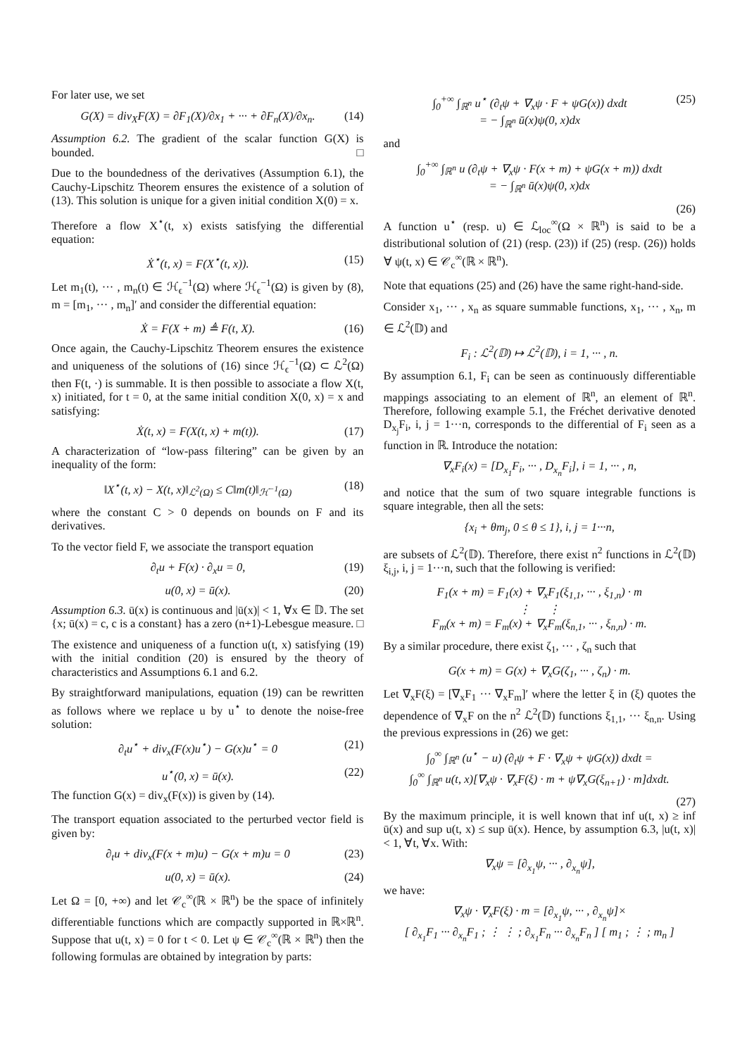For later use, we set
G(X) = div<sub>X</sub>F(X) = ∂F<sub>1</sub>(X)/∂x<sub>1</sub> + ··· + ∂F<sub>n</sub>(X)/∂x<sub>n</sub>. (14)
Assumption 6.2. The gradient of the scalar function G(X) is bounded. □
Due to the boundedness of the derivatives (Assumption 6.1), the Cauchy-Lipschitz Theorem ensures the existence of a solution of (13). This solution is unique for a given initial condition X(0) = x.
Therefore a flow X<sup>⋆</sup>(t, x) exists satisfying the differential equation:
Ẋ<sup>⋆</sup>(t, x) = F(X<sup>⋆</sup>(t, x)). (15)
Let m<sub>1</sub>(t), ··· , m<sub>n</sub>(t) ∈ ℋ<sub>ϵ</sub><sup>−1</sup>(Ω) where ℋ<sub>ϵ</sub><sup>−1</sup>(Ω) is given by (8), m = [m<sub>1</sub>, ··· , m<sub>n</sub>]′ and consider the differential equation:
Ẋ = F(X + m) ≜ F(t, X). (16)
Once again, the Cauchy-Lipschitz Theorem ensures the existence and uniqueness of the solutions of (16) since ℋ<sub>ϵ</sub><sup>−1</sup>(Ω) ⊂ ℒ<sup>2</sup>(Ω) then F(t, ·) is summable. It is then possible to associate a flow X(t, x) initiated, for t = 0, at the same initial condition X(0, x) = x and satisfying:
Ẋ(t, x) = F(X(t, x) + m(t)). (17)
A characterization of “low-pass filtering” can be given by an inequality of the form:
‖X<sup>⋆</sup>(t, x) − X(t, x)‖<sub>ℒ<sup>2</sup>(Ω)</sub> ≤ C‖m(t)‖<sub>ℋ<sup>−1</sup>(Ω)</sub> (18)
where the constant C > 0 depends on bounds on F and its derivatives.
To the vector field F, we associate the transport equation
∂<sub>t</sub>u + F(x) · ∂<sub>x</sub>u = 0, (19)
u(0, x) = ū(x). (20)
Assumption 6.3. ū(x) is continuous and |ū(x)| < 1, ∀x ∈ 𝔻. The set {x; ū(x) = c, c is a constant} has a zero (n+1)-Lebesgue measure. □
The existence and uniqueness of a function u(t, x) satisfying (19) with the initial condition (20) is ensured by the theory of characteristics and Assumptions 6.1 and 6.2.
By straightforward manipulations, equation (19) can be rewritten as follows where we replace u by u<sup>⋆</sup> to denote the noise-free solution:
∂<sub>t</sub>u<sup>⋆</sup> + div<sub>x</sub>(F(x)u<sup>⋆</sup>) − G(x)u<sup>⋆</sup> = 0 (21)
u<sup>⋆</sup>(0, x) = ū(x). (22)
The function G(x) = div<sub>x</sub>(F(x)) is given by (14).
The transport equation associated to the perturbed vector field is given by:
∂<sub>t</sub>u + div<sub>x</sub>(F(x + m)u) − G(x + m)u = 0 (23)
u(0, x) = ū(x). (24)
Let Ω = [0, +∞) and let 𝒞<sub>c</sub><sup>∞</sup>(ℝ × ℝ<sup>n</sup>) be the space of infinitely differentiable functions which are compactly supported in ℝ×ℝ<sup>n</sup>. Suppose that u(t, x) = 0 for t < 0. Let ψ ∈ 𝒞<sub>c</sub><sup>∞</sup>(ℝ × ℝ<sup>n</sup>) then the following formulas are obtained by integration by parts:
∫<sub>0</sub><sup>+∞</sup> ∫<sub>ℝ<sup>n</sup></sub> u<sup>⋆</sup> (∂<sub>t</sub>ψ + ∇<sub>x</sub>ψ · F + ψG(x)) dxdt
= − ∫<sub>ℝ<sup>n</sup></sub> ū(x)ψ(0, x)dx (25)
and
∫<sub>0</sub><sup>+∞</sup> ∫<sub>ℝ<sup>n</sup></sub> u (∂<sub>t</sub>ψ + ∇<sub>x</sub>ψ · F(x + m) + ψG(x + m)) dxdt
= − ∫<sub>ℝ<sup>n</sup></sub> ū(x)ψ(0, x)dx
(26)
A function u<sup>⋆</sup> (resp. u) ∈ ℒ<sub>loc</sub><sup>∞</sup>(Ω × ℝ<sup>n</sup>) is said to be a distributional solution of (21) (resp. (23)) if (25) (resp. (26)) holds ∀ ψ(t, x) ∈ 𝒞<sub>c</sub><sup>∞</sup>(ℝ × ℝ<sup>n</sup>).
Note that equations (25) and (26) have the same right-hand-side.
Consider x<sub>1</sub>, ··· , x<sub>n</sub> as square summable functions, x<sub>1</sub>, ··· , x<sub>n</sub>, m ∈ ℒ<sup>2</sup>(𝔻) and
F<sub>i</sub> : ℒ<sup>2</sup>(𝔻) ↦ ℒ<sup>2</sup>(𝔻), i = 1, ··· , n.
By assumption 6.1, F<sub>i</sub> can be seen as continuously differentiable mappings associating to an element of ℝ<sup>n</sup>, an element of ℝ<sup>n</sup>. Therefore, following example 5.1, the Fréchet derivative denoted D<sub>x<sub>j</sub></sub>F<sub>i</sub>, i, j = 1···n, corresponds to the differential of F<sub>i</sub> seen as a function in ℝ. Introduce the notation:
∇<sub>x</sub>F<sub>i</sub>(x) = [D<sub>x<sub>1</sub></sub>F<sub>i</sub>, ··· , D<sub>x<sub>n</sub></sub>F<sub>i</sub>], i = 1, ··· , n,
and notice that the sum of two square integrable functions is square integrable, then all the sets:
{x<sub>i</sub> + θm<sub>j</sub>, 0 ≤ θ ≤ 1}, i, j = 1···n,
are subsets of ℒ<sup>2</sup>(𝔻). Therefore, there exist n<sup>2</sup> functions in ℒ<sup>2</sup>(𝔻) ξ<sub>i,j</sub>, i, j = 1···n, such that the following is verified:
F<sub>1</sub>(x + m) = F<sub>1</sub>(x) + ∇<sub>x</sub>F<sub>1</sub>(ξ<sub>1,1</sub>, ··· , ξ<sub>1,n</sub>) · m
⋮ ⋮
F<sub>m</sub>(x + m) = F<sub>m</sub>(x) + ∇<sub>x</sub>F<sub>m</sub>(ξ<sub>n,1</sub>, ··· , ξ<sub>n,n</sub>) · m.
By a similar procedure, there exist ζ<sub>1</sub>, ··· , ζ<sub>n</sub> such that
G(x + m) = G(x) + ∇<sub>x</sub>G(ζ<sub>1</sub>, ··· , ζ<sub>n</sub>) · m.
Let ∇<sub>x</sub>F(ξ) = [∇<sub>x</sub>F<sub>1</sub> ··· ∇<sub>x</sub>F<sub>m</sub>]′ where the letter ξ in (ξ) quotes the dependence of ∇<sub>x</sub>F on the n<sup>2</sup> ℒ<sup>2</sup>(𝔻) functions ξ<sub>1,1</sub>, ··· ξ<sub>n,n</sub>. Using the previous expressions in (26) we get:
∫<sub>0</sub><sup>∞</sup> ∫<sub>ℝ<sup>n</sup></sub> (u<sup>⋆</sup> − u) (∂<sub>t</sub>ψ + F · ∇<sub>x</sub>ψ + ψG(x)) dxdt =
∫<sub>0</sub><sup>∞</sup> ∫<sub>ℝ<sup>n</sup></sub> u(t, x)[∇<sub>x</sub>ψ · ∇<sub>x</sub>F(ξ) · m + ψ∇<sub>x</sub>G(ξ<sub>n+1</sub>) · m]dxdt.
(27)
By the maximum principle, it is well known that inf u(t, x) ≥ inf ū(x) and sup u(t, x) ≤ sup ū(x). Hence, by assumption 6.3, |u(t, x)| < 1, ∀t, ∀x. With:
∇<sub>x</sub>ψ = [∂<sub>x<sub>1</sub></sub>ψ, ··· , ∂<sub>x<sub>n</sub></sub>ψ],
we have:
∇<sub>x</sub>ψ · ∇<sub>x</sub>F(ξ) · m = [∂<sub>x<sub>1</sub></sub>ψ, ··· , ∂<sub>x<sub>n</sub></sub>ψ]×
[ ∂<sub>x<sub>1</sub></sub>F<sub>1</sub> ··· ∂<sub>x<sub>n</sub></sub>F<sub>1</sub> ; ⋮ ⋮ ; ∂<sub>x<sub>1</sub></sub>F<sub>n</sub> ··· ∂<sub>x<sub>n</sub></sub>F<sub>n</sub> ] [ m<sub>1</sub> ; ⋮ ; m<sub>n</sub> ]